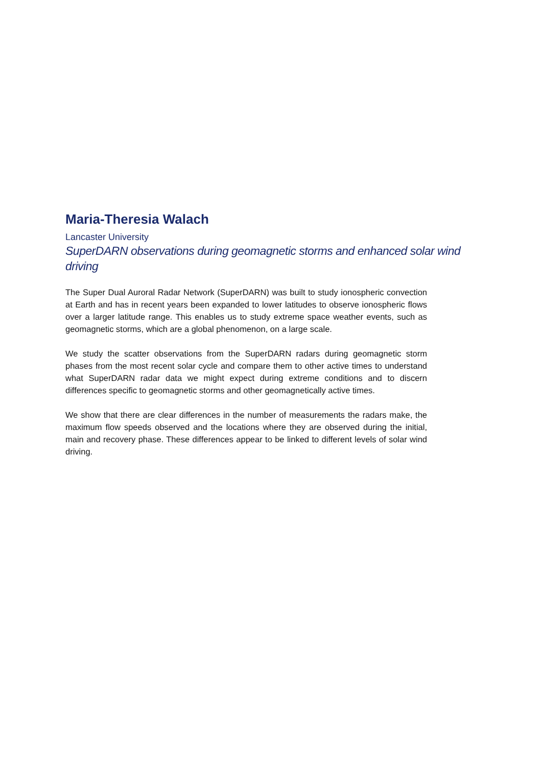Maria-Theresia Walach
Lancaster University
SuperDARN observations during geomagnetic storms and enhanced solar wind driving
The Super Dual Auroral Radar Network (SuperDARN) was built to study ionospheric convection at Earth and has in recent years been expanded to lower latitudes to observe ionospheric flows over a larger latitude range. This enables us to study extreme space weather events, such as geomagnetic storms, which are a global phenomenon, on a large scale.
We study the scatter observations from the SuperDARN radars during geomagnetic storm phases from the most recent solar cycle and compare them to other active times to understand what SuperDARN radar data we might expect during extreme conditions and to discern differences specific to geomagnetic storms and other geomagnetically active times.
We show that there are clear differences in the number of measurements the radars make, the maximum flow speeds observed and the locations where they are observed during the initial, main and recovery phase. These differences appear to be linked to different levels of solar wind driving.